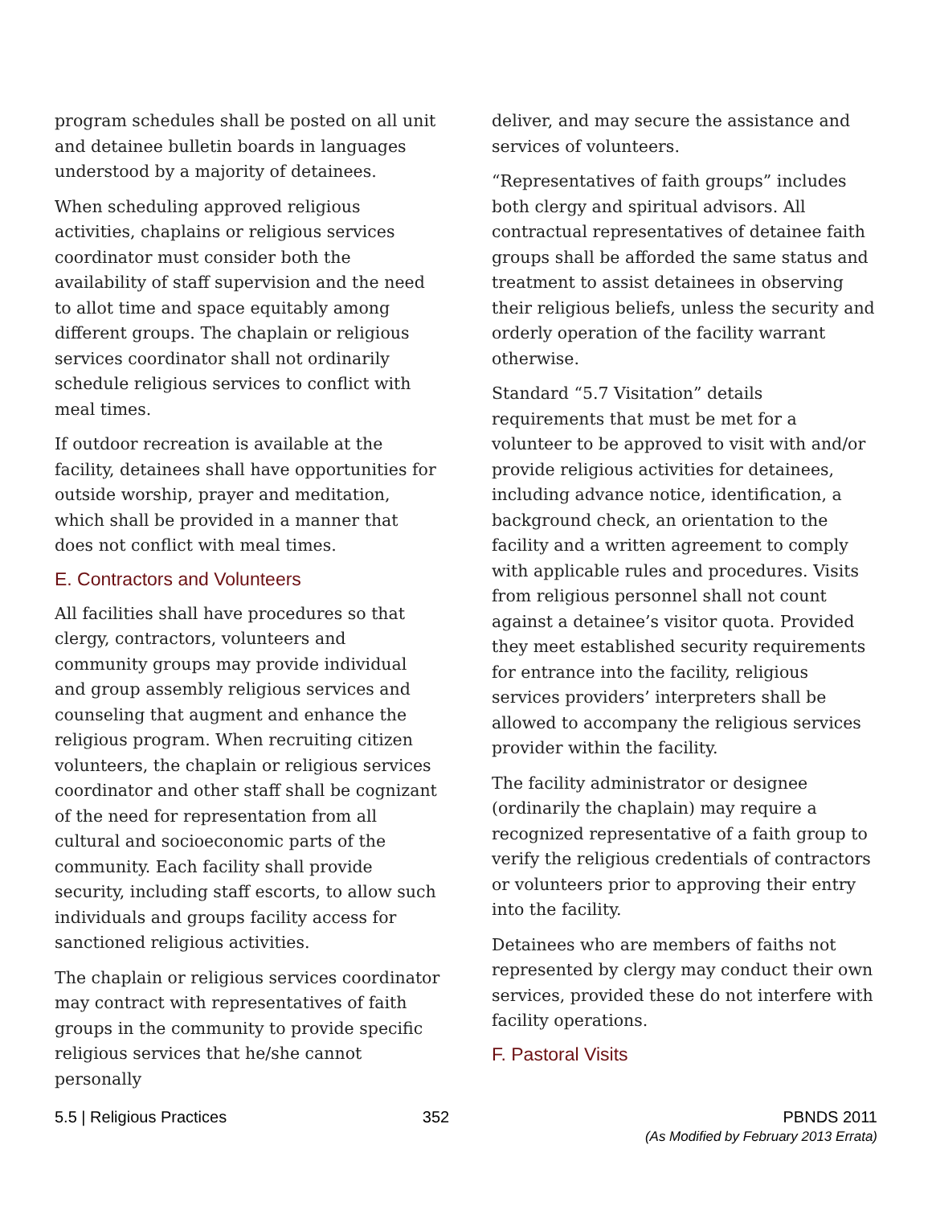program schedules shall be posted on all unit and detainee bulletin boards in languages understood by a majority of detainees.
When scheduling approved religious activities, chaplains or religious services coordinator must consider both the availability of staff supervision and the need to allot time and space equitably among different groups. The chaplain or religious services coordinator shall not ordinarily schedule religious services to conflict with meal times.
If outdoor recreation is available at the facility, detainees shall have opportunities for outside worship, prayer and meditation, which shall be provided in a manner that does not conflict with meal times.
E. Contractors and Volunteers
All facilities shall have procedures so that clergy, contractors, volunteers and community groups may provide individual and group assembly religious services and counseling that augment and enhance the religious program. When recruiting citizen volunteers, the chaplain or religious services coordinator and other staff shall be cognizant of the need for representation from all cultural and socioeconomic parts of the community. Each facility shall provide security, including staff escorts, to allow such individuals and groups facility access for sanctioned religious activities.
The chaplain or religious services coordinator may contract with representatives of faith groups in the community to provide specific religious services that he/she cannot personally
deliver, and may secure the assistance and services of volunteers.
“Representatives of faith groups” includes both clergy and spiritual advisors. All contractual representatives of detainee faith groups shall be afforded the same status and treatment to assist detainees in observing their religious beliefs, unless the security and orderly operation of the facility warrant otherwise.
Standard “5.7 Visitation” details requirements that must be met for a volunteer to be approved to visit with and/or provide religious activities for detainees, including advance notice, identification, a background check, an orientation to the facility and a written agreement to comply with applicable rules and procedures. Visits from religious personnel shall not count against a detainee’s visitor quota. Provided they meet established security requirements for entrance into the facility, religious services providers’ interpreters shall be allowed to accompany the religious services provider within the facility.
The facility administrator or designee (ordinarily the chaplain) may require a recognized representative of a faith group to verify the religious credentials of contractors or volunteers prior to approving their entry into the facility.
Detainees who are members of faiths not represented by clergy may conduct their own services, provided these do not interfere with facility operations.
F. Pastoral Visits
5.5 | Religious Practices 352 PBNDS 2011
(As Modified by February 2013 Errata)